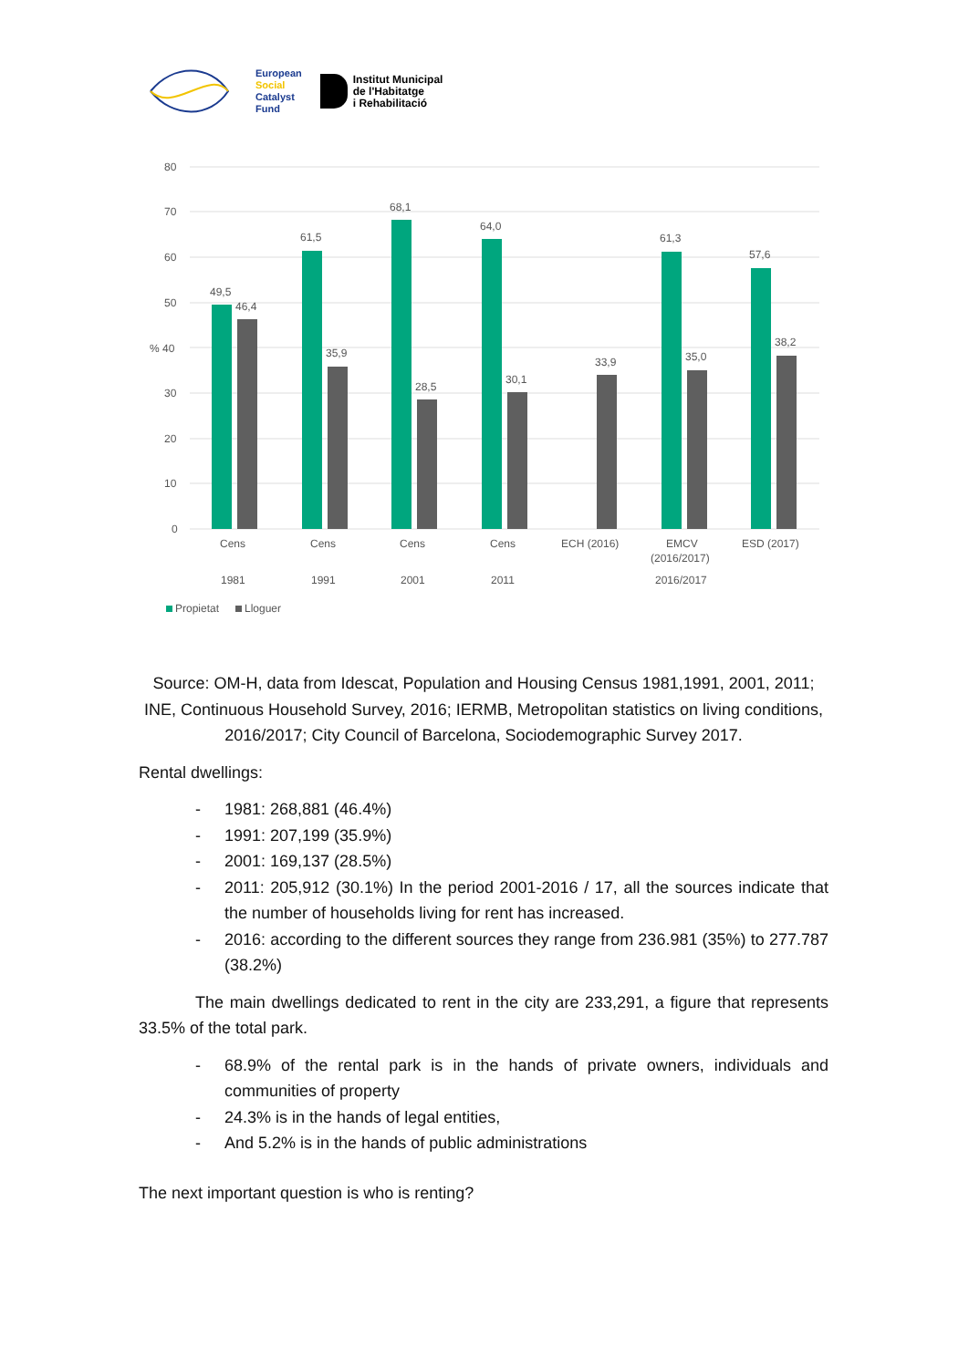European
Social
Catalyst
Fund
Institut Municipal
de l'Habitatge
i Rehabilitació
80
70
60
50
% 40
30
20
10
0
49,5
46,4
61,5
35,9
68,1
28,5
64,0
30,1
33,9
61,3
35,0
57,6
38,2
Cens
Cens
Cens
Cens
ECH (2016)
EMCV
(2016/2017)
ESD (2017)
1981
1991
2001
2011
2016/2017
Propietat
Lloguer
Source: OM-H, data from Idescat, Population and Housing Census 1981,1991, 2001, 2011; INE, Continuous Household Survey, 2016; IERMB, Metropolitan statistics on living conditions, 2016/2017; City Council of Barcelona, Sociodemographic Survey 2017.
Rental dwellings:
- 1981: 268,881 (46.4%)
- 1991: 207,199 (35.9%)
- 2001: 169,137 (28.5%)
- 2011: 205,912 (30.1%) In the period 2001-2016 / 17, all the sources indicate that the number of households living for rent has increased.
- 2016: according to the different sources they range from 236.981 (35%) to 277.787 (38.2%)
The main dwellings dedicated to rent in the city are 233,291, a figure that represents 33.5% of the total park.
- 68.9% of the rental park is in the hands of private owners, individuals and communities of property
- 24.3% is in the hands of legal entities,
- And 5.2% is in the hands of public administrations
The next important question is who is renting?